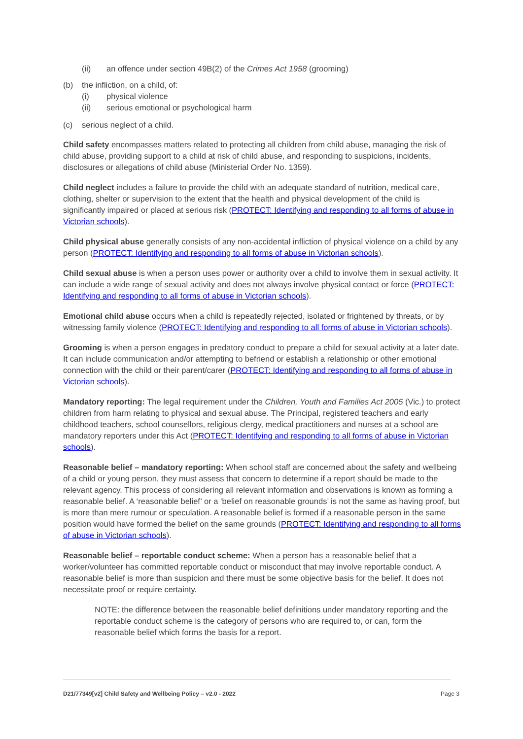(ii) an offence under section 49B(2) of the Crimes Act 1958 (grooming)
(b) the infliction, on a child, of:
(i) physical violence
(ii) serious emotional or psychological harm
(c) serious neglect of a child.
Child safety encompasses matters related to protecting all children from child abuse, managing the risk of child abuse, providing support to a child at risk of child abuse, and responding to suspicions, incidents, disclosures or allegations of child abuse (Ministerial Order No. 1359).
Child neglect includes a failure to provide the child with an adequate standard of nutrition, medical care, clothing, shelter or supervision to the extent that the health and physical development of the child is significantly impaired or placed at serious risk (PROTECT: Identifying and responding to all forms of abuse in Victorian schools).
Child physical abuse generally consists of any non-accidental infliction of physical violence on a child by any person (PROTECT: Identifying and responding to all forms of abuse in Victorian schools).
Child sexual abuse is when a person uses power or authority over a child to involve them in sexual activity. It can include a wide range of sexual activity and does not always involve physical contact or force (PROTECT: Identifying and responding to all forms of abuse in Victorian schools).
Emotional child abuse occurs when a child is repeatedly rejected, isolated or frightened by threats, or by witnessing family violence (PROTECT: Identifying and responding to all forms of abuse in Victorian schools).
Grooming is when a person engages in predatory conduct to prepare a child for sexual activity at a later date. It can include communication and/or attempting to befriend or establish a relationship or other emotional connection with the child or their parent/carer (PROTECT: Identifying and responding to all forms of abuse in Victorian schools).
Mandatory reporting: The legal requirement under the Children, Youth and Families Act 2005 (Vic.) to protect children from harm relating to physical and sexual abuse. The Principal, registered teachers and early childhood teachers, school counsellors, religious clergy, medical practitioners and nurses at a school are mandatory reporters under this Act (PROTECT: Identifying and responding to all forms of abuse in Victorian schools).
Reasonable belief – mandatory reporting: When school staff are concerned about the safety and wellbeing of a child or young person, they must assess that concern to determine if a report should be made to the relevant agency. This process of considering all relevant information and observations is known as forming a reasonable belief. A ‘reasonable belief’ or a ‘belief on reasonable grounds’ is not the same as having proof, but is more than mere rumour or speculation. A reasonable belief is formed if a reasonable person in the same position would have formed the belief on the same grounds (PROTECT: Identifying and responding to all forms of abuse in Victorian schools).
Reasonable belief – reportable conduct scheme: When a person has a reasonable belief that a worker/volunteer has committed reportable conduct or misconduct that may involve reportable conduct. A reasonable belief is more than suspicion and there must be some objective basis for the belief. It does not necessitate proof or require certainty.
NOTE: the difference between the reasonable belief definitions under mandatory reporting and the reportable conduct scheme is the category of persons who are required to, or can, form the reasonable belief which forms the basis for a report.
D21/77349[v2] Child Safety and Wellbeing Policy – v2.0 - 2022 Page 3